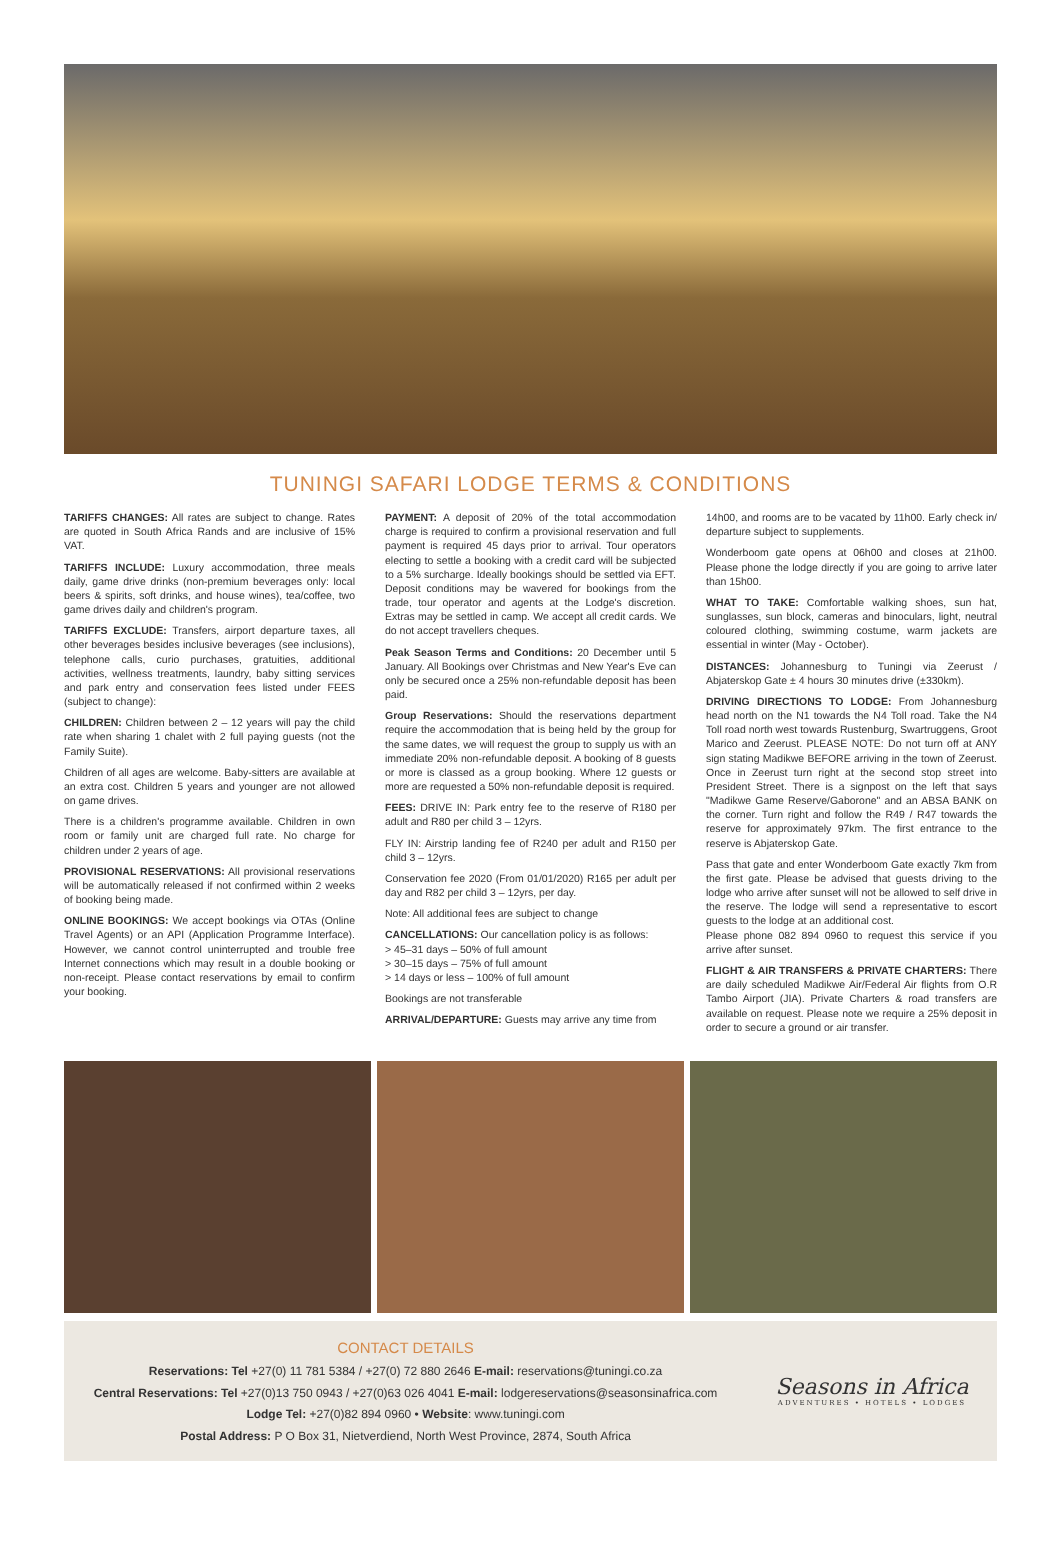TUNINGI SAFARI LODGE TERMS & CONDITIONS
TARIFFS CHANGES: All rates are subject to change. Rates are quoted in South Africa Rands and are inclusive of 15% VAT.
TARIFFS INCLUDE: Luxury accommodation, three meals daily, game drive drinks (non-premium beverages only: local beers & spirits, soft drinks, and house wines), tea/coffee, two game drives daily and children's program.
TARIFFS EXCLUDE: Transfers, airport departure taxes, all other beverages besides inclusive beverages (see inclusions), telephone calls, curio purchases, gratuities, additional activities, wellness treatments, laundry, baby sitting services and park entry and conservation fees listed under FEES (subject to change):
CHILDREN: Children between 2 – 12 years will pay the child rate when sharing 1 chalet with 2 full paying guests (not the Family Suite).
Children of all ages are welcome. Baby-sitters are available at an extra cost. Children 5 years and younger are not allowed on game drives.
There is a children's programme available. Children in own room or family unit are charged full rate. No charge for children under 2 years of age.
PROVISIONAL RESERVATIONS: All provisional reservations will be automatically released if not confirmed within 2 weeks of booking being made.
ONLINE BOOKINGS: We accept bookings via OTAs (Online Travel Agents) or an API (Application Programme Interface). However, we cannot control uninterrupted and trouble free Internet connections which may result in a double booking or non-receipt. Please contact reservations by email to confirm your booking.
PAYMENT: A deposit of 20% of the total accommodation charge is required to confirm a provisional reservation and full payment is required 45 days prior to arrival. Tour operators electing to settle a booking with a credit card will be subjected to a 5% surcharge. Ideally bookings should be settled via EFT. Deposit conditions may be wavered for bookings from the trade, tour operator and agents at the Lodge's discretion. Extras may be settled in camp. We accept all credit cards. We do not accept travellers cheques.
Peak Season Terms and Conditions: 20 December until 5 January. All Bookings over Christmas and New Year's Eve can only be secured once a 25% non-refundable deposit has been paid.
Group Reservations: Should the reservations department require the accommodation that is being held by the group for the same dates, we will request the group to supply us with an immediate 20% non-refundable deposit. A booking of 8 guests or more is classed as a group booking. Where 12 guests or more are requested a 50% non-refundable deposit is required.
FEES: DRIVE IN: Park entry fee to the reserve of R180 per adult and R80 per child 3 – 12yrs.
FLY IN: Airstrip landing fee of R240 per adult and R150 per child 3 – 12yrs.
Conservation fee 2020 (From 01/01/2020) R165 per adult per day and R82 per child 3 – 12yrs, per day.
Note: All additional fees are subject to change
CANCELLATIONS: Our cancellation policy is as follows:
> 45–31 days – 50% of full amount
> 30–15 days – 75% of full amount
> 14 days or less – 100% of full amount
Bookings are not transferable
ARRIVAL/DEPARTURE: Guests may arrive any time from
14h00, and rooms are to be vacated by 11h00. Early check in/ departure subject to supplements.
Wonderboom gate opens at 06h00 and closes at 21h00. Please phone the lodge directly if you are going to arrive later than 15h00.
WHAT TO TAKE: Comfortable walking shoes, sun hat, sunglasses, sun block, cameras and binoculars, light, neutral coloured clothing, swimming costume, warm jackets are essential in winter (May - October).
DISTANCES: Johannesburg to Tuningi via Zeerust / Abjaterskop Gate ± 4 hours 30 minutes drive (±330km).
DRIVING DIRECTIONS TO LODGE: From Johannesburg head north on the N1 towards the N4 Toll road. Take the N4 Toll road north west towards Rustenburg, Swartruggens, Groot Marico and Zeerust. PLEASE NOTE: Do not turn off at ANY sign stating Madikwe BEFORE arriving in the town of Zeerust. Once in Zeerust turn right at the second stop street into President Street. There is a signpost on the left that says "Madikwe Game Reserve/Gaborone" and an ABSA BANK on the corner. Turn right and follow the R49 / R47 towards the reserve for approximately 97km. The first entrance to the reserve is Abjaterskop Gate.
Pass that gate and enter Wonderboom Gate exactly 7km from the first gate. Please be advised that guests driving to the lodge who arrive after sunset will not be allowed to self drive in the reserve. The lodge will send a representative to escort guests to the lodge at an additional cost.
Please phone 082 894 0960 to request this service if you arrive after sunset.
FLIGHT & AIR TRANSFERS & PRIVATE CHARTERS: There are daily scheduled Madikwe Air/Federal Air flights from O.R Tambo Airport (JIA). Private Charters & road transfers are available on request. Please note we require a 25% deposit in order to secure a ground or air transfer.
CONTACT DETAILS
Reservations: Tel +27(0) 11 781 5384 / +27(0) 72 880 2646 E-mail: reservations@tuningi.co.za
Central Reservations: Tel +27(0)13 750 0943 / +27(0)63 026 4041 E-mail: lodgereservations@seasonsinafrica.com
Lodge Tel: +27(0)82 894 0960 • Website: www.tuningi.com
Postal Address: P O Box 31, Nietverdiend, North West Province, 2874, South Africa
Seasons in Africa
ADVENTURES • HOTELS • LODGES